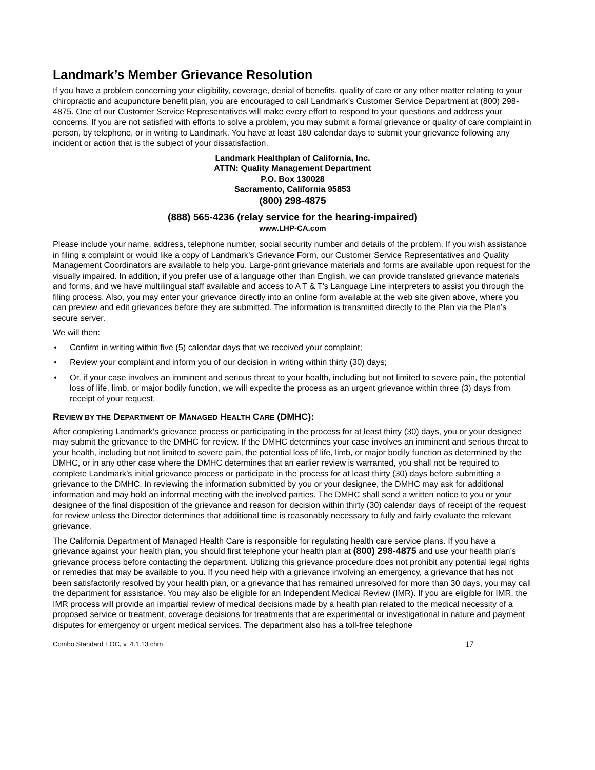Landmark’s Member Grievance Resolution
If you have a problem concerning your eligibility, coverage, denial of benefits, quality of care or any other matter relating to your chiropractic and acupuncture benefit plan, you are encouraged to call Landmark’s Customer Service Department at (800) 298-4875. One of our Customer Service Representatives will make every effort to respond to your questions and address your concerns. If you are not satisfied with efforts to solve a problem, you may submit a formal grievance or quality of care complaint in person, by telephone, or in writing to Landmark. You have at least 180 calendar days to submit your grievance following any incident or action that is the subject of your dissatisfaction.
Landmark Healthplan of California, Inc.
ATTN: Quality Management Department
P.O. Box 130028
Sacramento, California 95853
(800) 298-4875
(888) 565-4236 (relay service for the hearing-impaired)
www.LHP-CA.com
Please include your name, address, telephone number, social security number and details of the problem. If you wish assistance in filing a complaint or would like a copy of Landmark’s Grievance Form, our Customer Service Representatives and Quality Management Coordinators are available to help you. Large-print grievance materials and forms are available upon request for the visually impaired. In addition, if you prefer use of a language other than English, we can provide translated grievance materials and forms, and we have multilingual staff available and access to A T & T’s Language Line interpreters to assist you through the filing process. Also, you may enter your grievance directly into an online form available at the web site given above, where you can preview and edit grievances before they are submitted. The information is transmitted directly to the Plan via the Plan’s secure server.
We will then:
♦ Confirm in writing within five (5) calendar days that we received your complaint;
♦ Review your complaint and inform you of our decision in writing within thirty (30) days;
♦ Or, if your case involves an imminent and serious threat to your health, including but not limited to severe pain, the potential loss of life, limb, or major bodily function, we will expedite the process as an urgent grievance within three (3) days from receipt of your request.
REVIEW BY THE DEPARTMENT OF MANAGED HEALTH CARE (DMHC):
After completing Landmark’s grievance process or participating in the process for at least thirty (30) days, you or your designee may submit the grievance to the DMHC for review. If the DMHC determines your case involves an imminent and serious threat to your health, including but not limited to severe pain, the potential loss of life, limb, or major bodily function as determined by the DMHC, or in any other case where the DMHC determines that an earlier review is warranted, you shall not be required to complete Landmark’s initial grievance process or participate in the process for at least thirty (30) days before submitting a grievance to the DMHC. In reviewing the information submitted by you or your designee, the DMHC may ask for additional information and may hold an informal meeting with the involved parties. The DMHC shall send a written notice to you or your designee of the final disposition of the grievance and reason for decision within thirty (30) calendar days of receipt of the request for review unless the Director determines that additional time is reasonably necessary to fully and fairly evaluate the relevant grievance.
The California Department of Managed Health Care is responsible for regulating health care service plans. If you have a grievance against your health plan, you should first telephone your health plan at (800) 298-4875 and use your health plan’s grievance process before contacting the department. Utilizing this grievance procedure does not prohibit any potential legal rights or remedies that may be available to you. If you need help with a grievance involving an emergency, a grievance that has not been satisfactorily resolved by your health plan, or a grievance that has remained unresolved for more than 30 days, you may call the department for assistance. You may also be eligible for an Independent Medical Review (IMR). If you are eligible for IMR, the IMR process will provide an impartial review of medical decisions made by a health plan related to the medical necessity of a proposed service or treatment, coverage decisions for treatments that are experimental or investigational in nature and payment disputes for emergency or urgent medical services. The department also has a toll-free telephone
Combo Standard EOC, v. 4.1.13 chm 17